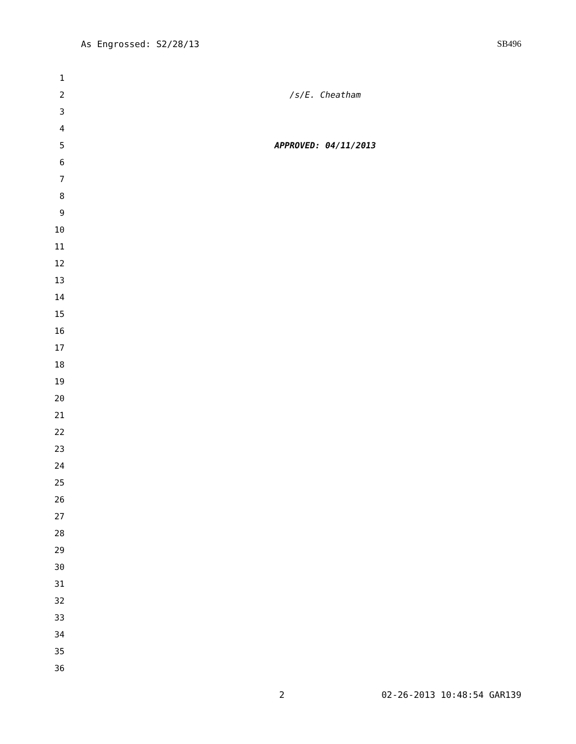As Engrossed: S2/28/13 SB496
1
2 /s/E. Cheatham
3
4
5 APPROVED: 04/11/2013
6
7
8
9
10
11
12
13
14
15
16
17
18
19
20
21
22
23
24
25
26
27
28
29
30
31
32
33
34
35
36
2 02-26-2013 10:48:54 GAR139